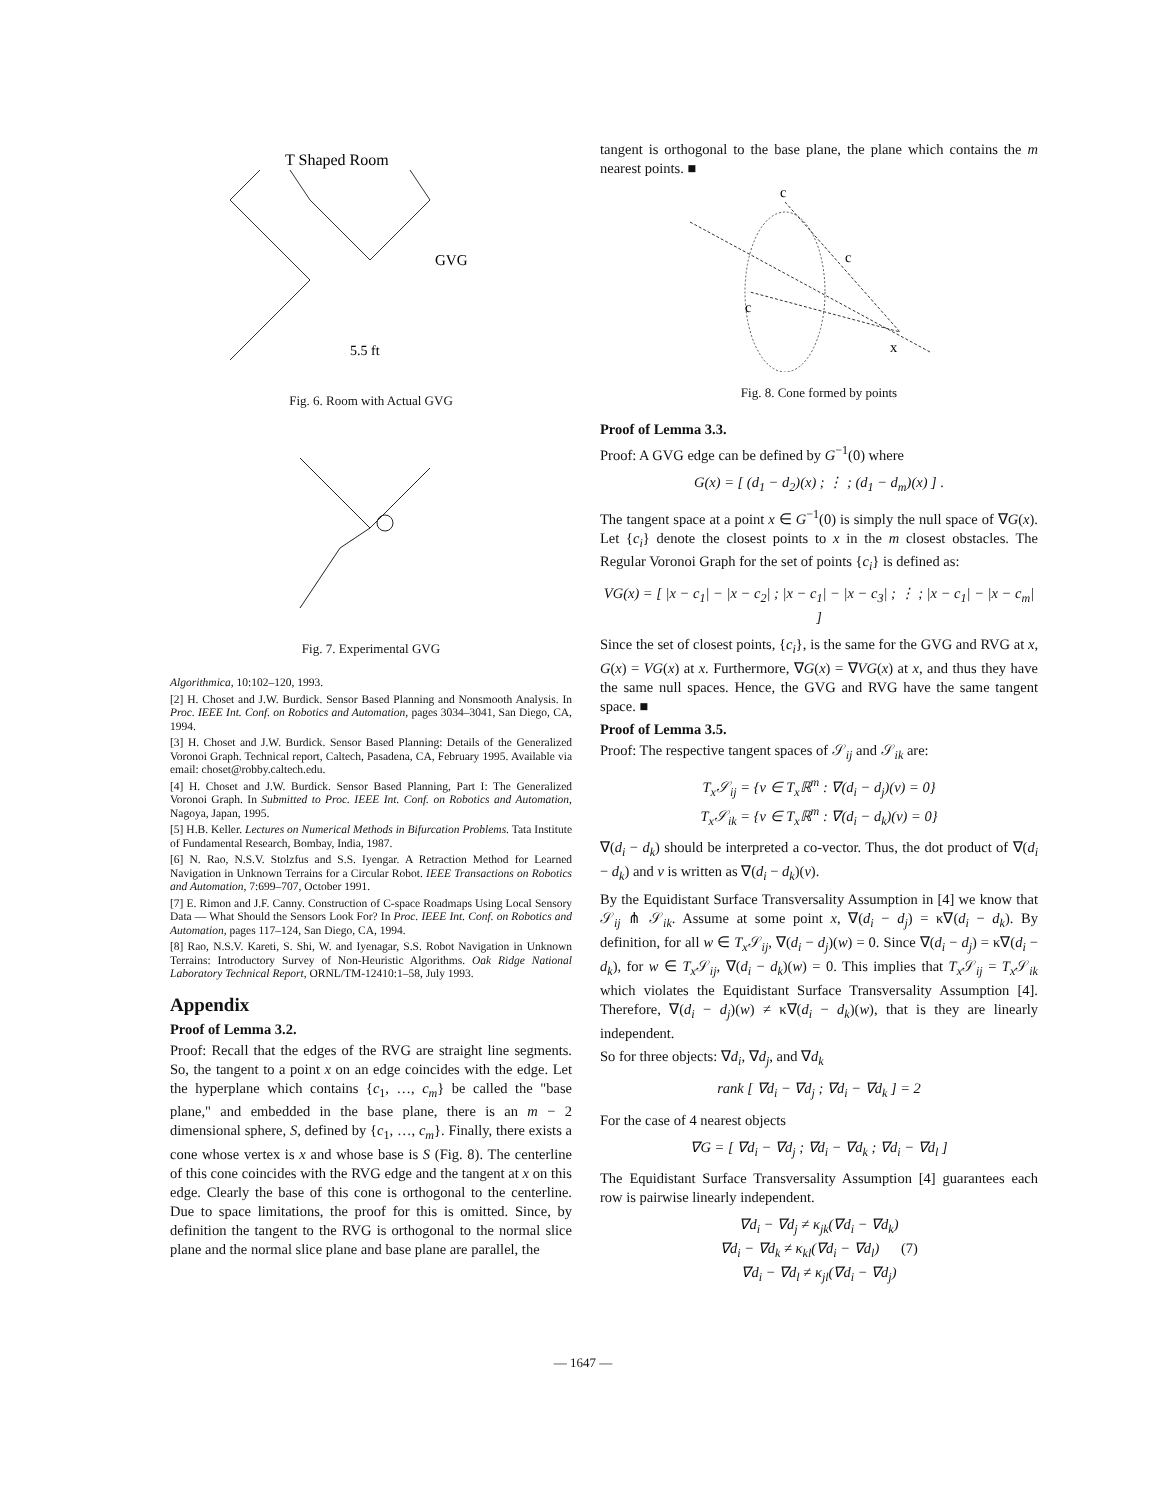T Shaped Room
GVG
5.5 ft
Fig. 6. Room with Actual GVG
Fig. 7. Experimental GVG
Algorithmica, 10:102–120, 1993.
[2] H. Choset and J.W. Burdick. Sensor Based Planning and Nonsmooth Analysis. In Proc. IEEE Int. Conf. on Robotics and Automation, pages 3034–3041, San Diego, CA, 1994.
[3] H. Choset and J.W. Burdick. Sensor Based Planning: Details of the Generalized Voronoi Graph. Technical report, Caltech, Pasadena, CA, February 1995. Available via email: choset@robby.caltech.edu.
[4] H. Choset and J.W. Burdick. Sensor Based Planning, Part I: The Generalized Voronoi Graph. In Submitted to Proc. IEEE Int. Conf. on Robotics and Automation, Nagoya, Japan, 1995.
[5] H.B. Keller. Lectures on Numerical Methods in Bifurcation Problems. Tata Institute of Fundamental Research, Bombay, India, 1987.
[6] N. Rao, N.S.V. Stolzfus and S.S. Iyengar. A Retraction Method for Learned Navigation in Unknown Terrains for a Circular Robot. IEEE Transactions on Robotics and Automation, 7:699–707, October 1991.
[7] E. Rimon and J.F. Canny. Construction of C-space Roadmaps Using Local Sensory Data — What Should the Sensors Look For? In Proc. IEEE Int. Conf. on Robotics and Automation, pages 117–124, San Diego, CA, 1994.
[8] Rao, N.S.V. Kareti, S. Shi, W. and Iyenagar, S.S. Robot Navigation in Unknown Terrains: Introductory Survey of Non-Heuristic Algorithms. Oak Ridge National Laboratory Technical Report, ORNL/TM-12410:1–58, July 1993.
Appendix
Proof of Lemma 3.2.
Proof: Recall that the edges of the RVG are straight line segments. So, the tangent to a point x on an edge coincides with the edge. Let the hyperplane which contains {c<sub>1</sub>, …, c<sub>m</sub>} be called the "base plane," and embedded in the base plane, there is an m − 2 dimensional sphere, S, defined by {c<sub>1</sub>, …, c<sub>m</sub>}. Finally, there exists a cone whose vertex is x and whose base is S (Fig. 8). The centerline of this cone coincides with the RVG edge and the tangent at x on this edge. Clearly the base of this cone is orthogonal to the centerline. Due to space limitations, the proof for this is omitted. Since, by definition the tangent to the RVG is orthogonal to the normal slice plane and the normal slice plane and base plane are parallel, the
tangent is orthogonal to the base plane, the plane which contains the m nearest points. ■
c
c
c
x
Fig. 8. Cone formed by points
Proof of Lemma 3.3.
Proof: A GVG edge can be defined by G<sup>−1</sup>(0) where
G(x) = [ (d<sub>1</sub> − d<sub>2</sub>)(x) ; ⋮ ; (d<sub>1</sub> − d<sub>m</sub>)(x) ] .
The tangent space at a point x ∈ G<sup>−1</sup>(0) is simply the null space of ∇G(x). Let {c<sub>i</sub>} denote the closest points to x in the m closest obstacles. The Regular Voronoi Graph for the set of points {c<sub>i</sub>} is defined as:
VG(x) = [ |x − c<sub>1</sub>| − |x − c<sub>2</sub>| ; |x − c<sub>1</sub>| − |x − c<sub>3</sub>| ; ⋮ ; |x − c<sub>1</sub>| − |x − c<sub>m</sub>| ]
Since the set of closest points, {c<sub>i</sub>}, is the same for the GVG and RVG at x, G(x) = VG(x) at x. Furthermore, ∇G(x) = ∇VG(x) at x, and thus they have the same null spaces. Hence, the GVG and RVG have the same tangent space. ■
Proof of Lemma 3.5.
Proof: The respective tangent spaces of 𝒮<sub>ij</sub> and 𝒮<sub>ik</sub> are:
T<sub>x</sub>𝒮<sub>ij</sub> = {v ∈ T<sub>x</sub>ℝ<sup>m</sup> : ∇(d<sub>i</sub> − d<sub>j</sub>)(v) = 0}
T<sub>x</sub>𝒮<sub>ik</sub> = {v ∈ T<sub>x</sub>ℝ<sup>m</sup> : ∇(d<sub>i</sub> − d<sub>k</sub>)(v) = 0}
∇(d<sub>i</sub> − d<sub>k</sub>) should be interpreted a co-vector. Thus, the dot product of ∇(d<sub>i</sub> − d<sub>k</sub>) and v is written as ∇(d<sub>i</sub> − d<sub>k</sub>)(v).
By the Equidistant Surface Transversality Assumption in [4] we know that 𝒮<sub>ij</sub> ⋔ 𝒮<sub>ik</sub>. Assume at some point x, ∇(d<sub>i</sub> − d<sub>j</sub>) = κ∇(d<sub>i</sub> − d<sub>k</sub>). By definition, for all w ∈ T<sub>x</sub> 𝒮<sub>ij</sub>, ∇(d<sub>i</sub> − d<sub>j</sub>)(w) = 0. Since ∇(d<sub>i</sub> − d<sub>j</sub>) = κ∇(d<sub>i</sub> − d<sub>k</sub>), for w ∈ T<sub>x</sub> 𝒮<sub>ij</sub>, ∇(d<sub>i</sub> − d<sub>k</sub>)(w) = 0. This implies that T<sub>x</sub> 𝒮<sub>ij</sub> = T<sub>x</sub> 𝒮<sub>ik</sub> which violates the Equidistant Surface Transversality Assumption [4]. Therefore, ∇(d<sub>i</sub> − d<sub>j</sub>)(w) ≠ κ∇(d<sub>i</sub> − d<sub>k</sub>)(w), that is they are linearly independent.
So for three objects: ∇d<sub>i</sub>, ∇d<sub>j</sub>, and ∇d<sub>k</sub>
rank [ ∇d<sub>i</sub> − ∇d<sub>j</sub> ; ∇d<sub>i</sub> − ∇d<sub>k</sub> ] = 2
For the case of 4 nearest objects
∇G = [ ∇d<sub>i</sub> − ∇d<sub>j</sub> ; ∇d<sub>i</sub> − ∇d<sub>k</sub> ; ∇d<sub>i</sub> − ∇d<sub>l</sub> ]
The Equidistant Surface Transversality Assumption [4] guarantees each row is pairwise linearly independent.
∇d<sub>i</sub> − ∇d<sub>j</sub> ≠ κ<sub>jk</sub>(∇d<sub>i</sub> − ∇d<sub>k</sub>)
∇d<sub>i</sub> − ∇d<sub>k</sub> ≠ κ<sub>kl</sub>(∇d<sub>i</sub> − ∇d<sub>l</sub>) (7)
∇d<sub>i</sub> − ∇d<sub>l</sub> ≠ κ<sub>jl</sub>(∇d<sub>i</sub> − ∇d<sub>j</sub>)
— 1647 —